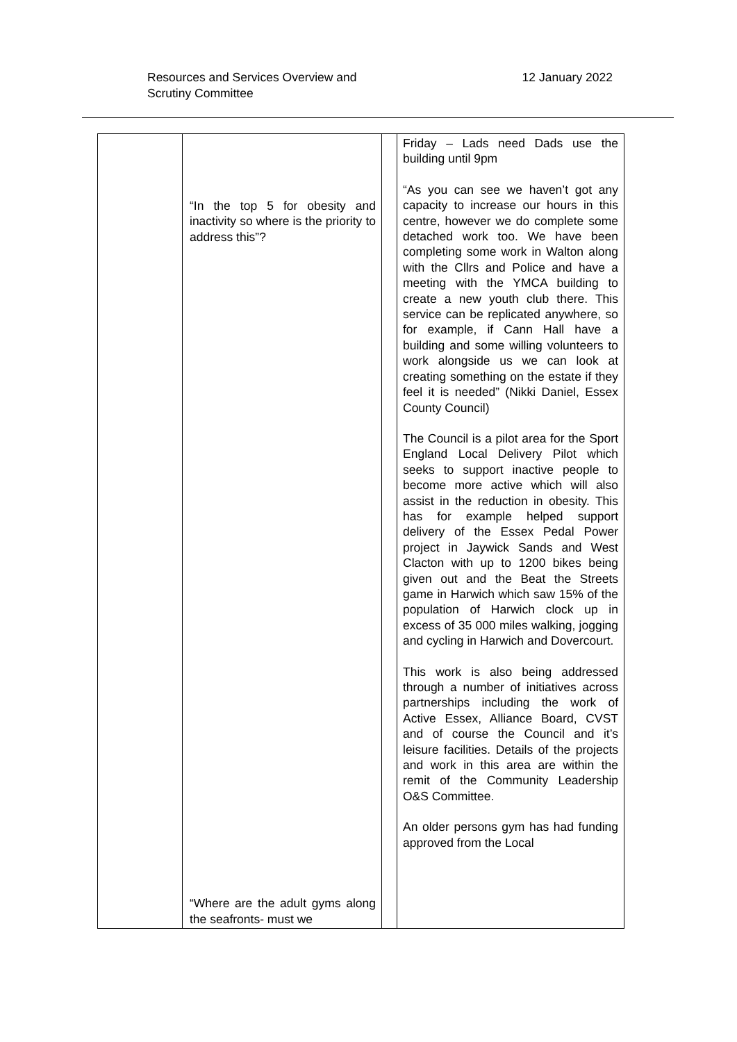Resources and Services Overview and
Scrutiny Committee
12 January 2022
| | “In the top 5 for obesity and inactivity so where is the priority to address this”? “Where are the adult gyms along the seafronts- must we | | Friday – Lads need Dads use the building until 9pm “As you can see we haven’t got any capacity to increase our hours in this centre, however we do complete some detached work too. We have been completing some work in Walton along with the Cllrs and Police and have a meeting with the YMCA building to create a new youth club there. This service can be replicated anywhere, so for example, if Cann Hall have a building and some willing volunteers to work alongside us we can look at creating something on the estate if they feel it is needed” (Nikki Daniel, Essex County Council) The Council is a pilot area for the Sport England Local Delivery Pilot which seeks to support inactive people to become more active which will also assist in the reduction in obesity. This has for example helped support delivery of the Essex Pedal Power project in Jaywick Sands and West Clacton with up to 1200 bikes being given out and the Beat the Streets game in Harwich which saw 15% of the population of Harwich clock up in excess of 35 000 miles walking, jogging and cycling in Harwich and Dovercourt. This work is also being addressed through a number of initiatives across partnerships including the work of Active Essex, Alliance Board, CVST and of course the Council and it’s leisure facilities. Details of the projects and work in this area are within the remit of the Community Leadership O&S Committee. An older persons gym has had funding approved from the Local |